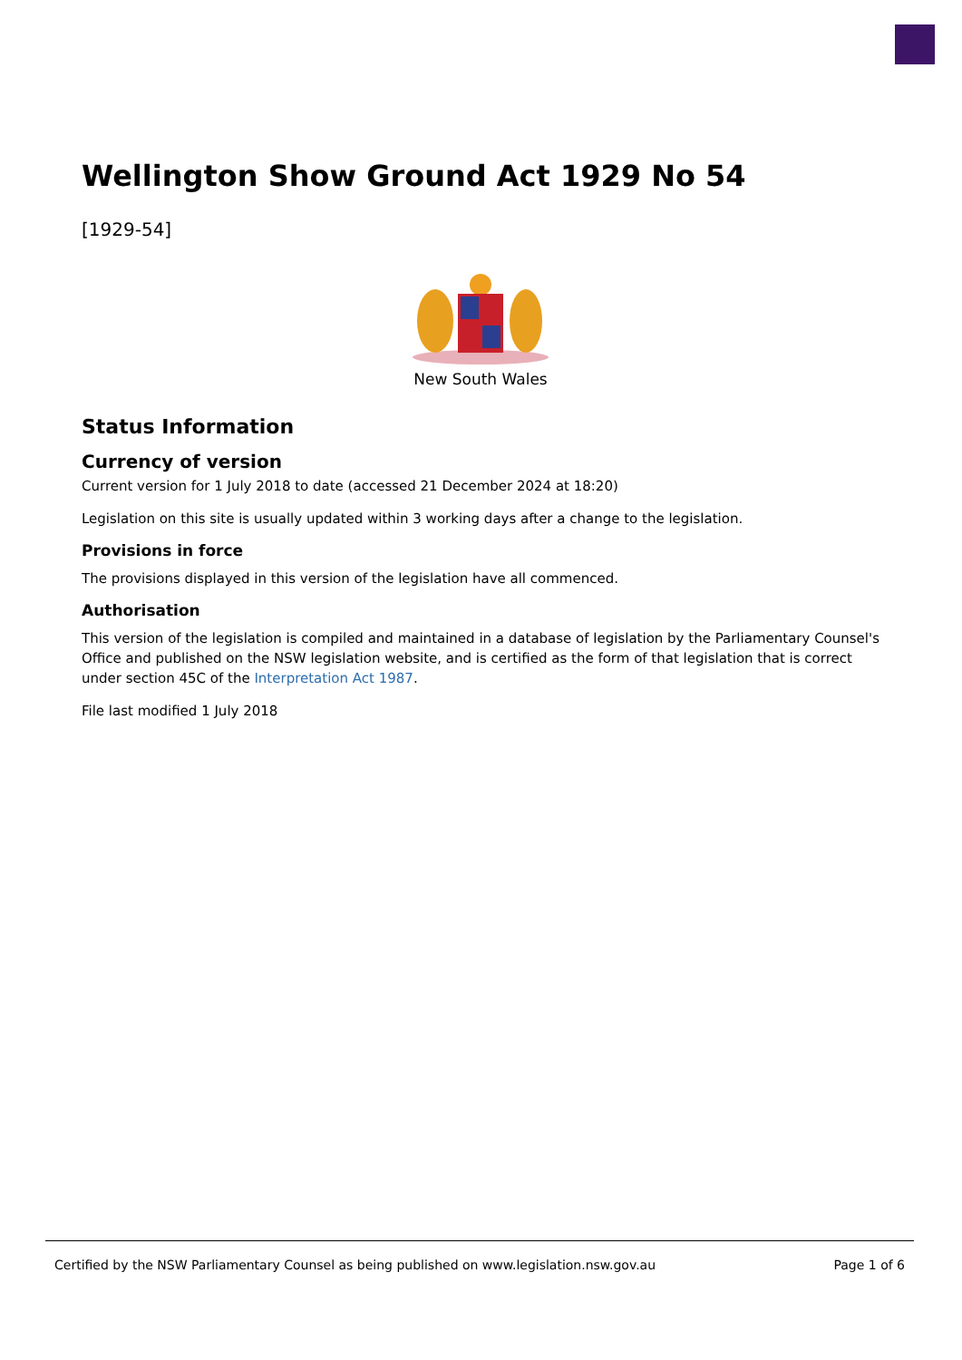Wellington Show Ground Act 1929 No 54
[1929-54]
New South Wales
Status Information
Currency of version
Current version for 1 July 2018 to date (accessed 21 December 2024 at 18:20)
Legislation on this site is usually updated within 3 working days after a change to the legislation.
Provisions in force
The provisions displayed in this version of the legislation have all commenced.
Authorisation
This version of the legislation is compiled and maintained in a database of legislation by the Parliamentary Counsel's Office and published on the NSW legislation website, and is certified as the form of that legislation that is correct under section 45C of the Interpretation Act 1987.
File last modified 1 July 2018
Certified by the NSW Parliamentary Counsel as being published on www.legislation.nsw.gov.au Page 1 of 6